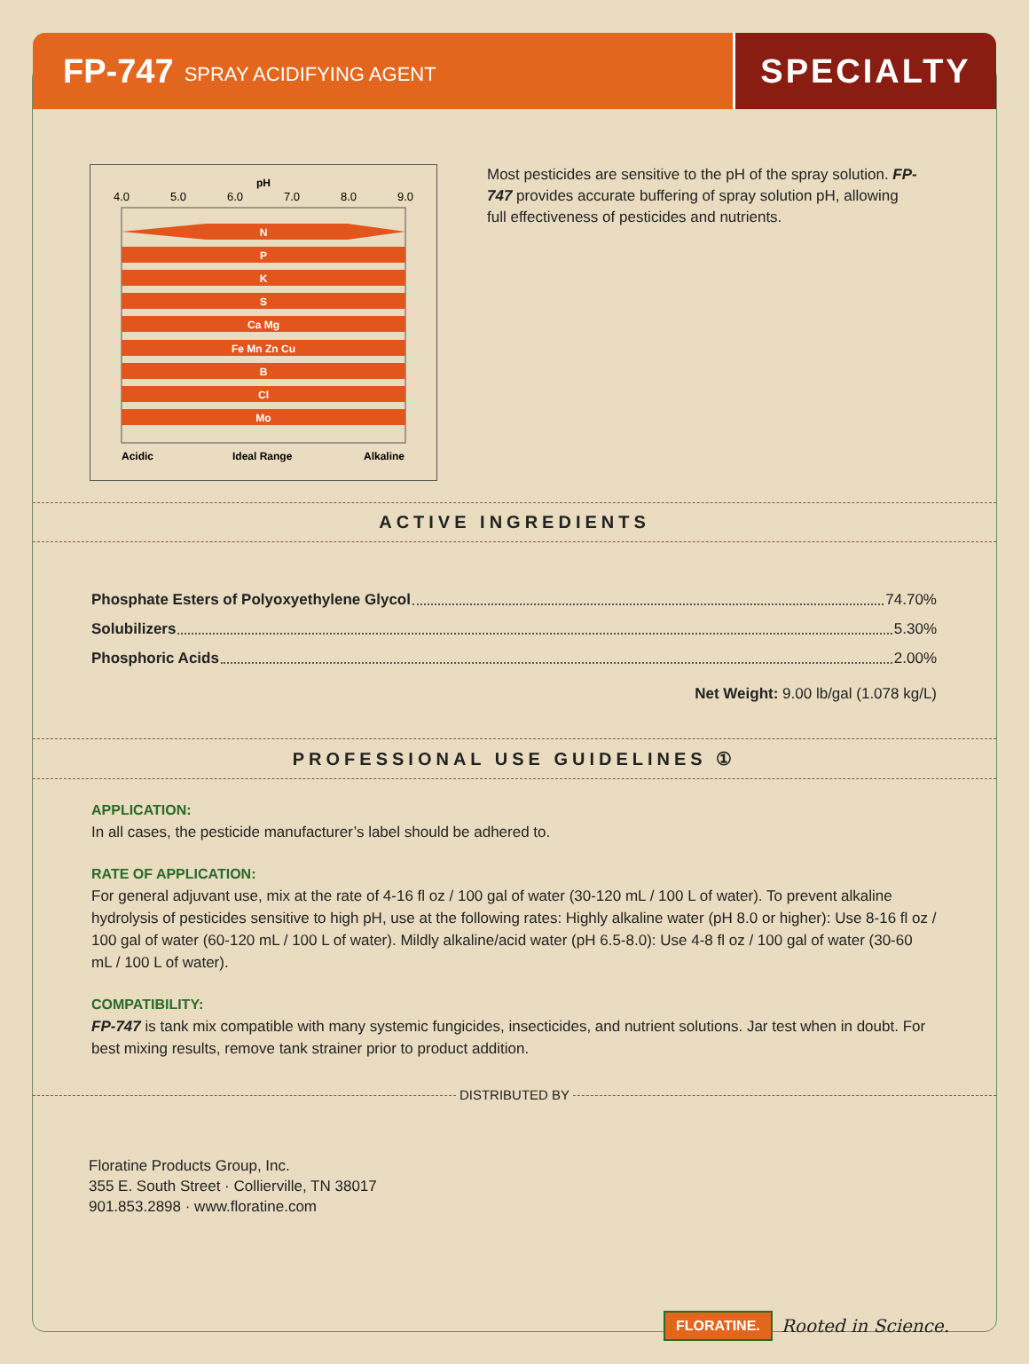FP-747 SPRAY ACIDIFYING AGENT
SPECIALTY
pH
4.0
5.0
6.0
7.0
8.0
9.0
N
P
K
S
Ca Mg
Fe Mn Zn Cu
B
Cl
Mo
Acidic
Ideal Range
Alkaline
Most pesticides are sensitive to the pH of the spray solution. FP-747 provides accurate buffering of spray solution pH, allowing full effectiveness of pesticides and nutrients.
ACTIVE INGREDIENTS
Phosphate Esters of Polyoxyethylene Glycol 74.70%
Solubilizers 5.30%
Phosphoric Acids 2.00%
Net Weight: 9.00 lb/gal (1.078 kg/L)
PROFESSIONAL USE GUIDELINES ①
APPLICATION:
In all cases, the pesticide manufacturer’s label should be adhered to.
RATE OF APPLICATION:
For general adjuvant use, mix at the rate of 4-16 fl oz / 100 gal of water (30-120 mL / 100 L of water). To prevent alkaline hydrolysis of pesticides sensitive to high pH, use at the following rates: Highly alkaline water (pH 8.0 or higher): Use 8-16 fl oz / 100 gal of water (60-120 mL / 100 L of water). Mildly alkaline/acid water (pH 6.5-8.0): Use 4-8 fl oz / 100 gal of water (30-60 mL / 100 L of water).
COMPATIBILITY:
FP-747 is tank mix compatible with many systemic fungicides, insecticides, and nutrient solutions. Jar test when in doubt. For best mixing results, remove tank strainer prior to product addition.
DISTRIBUTED BY
Floratine Products Group, Inc.
355 E. South Street · Collierville, TN 38017
901.853.2898 · www.floratine.com
FLORATINE. Rooted in Science.